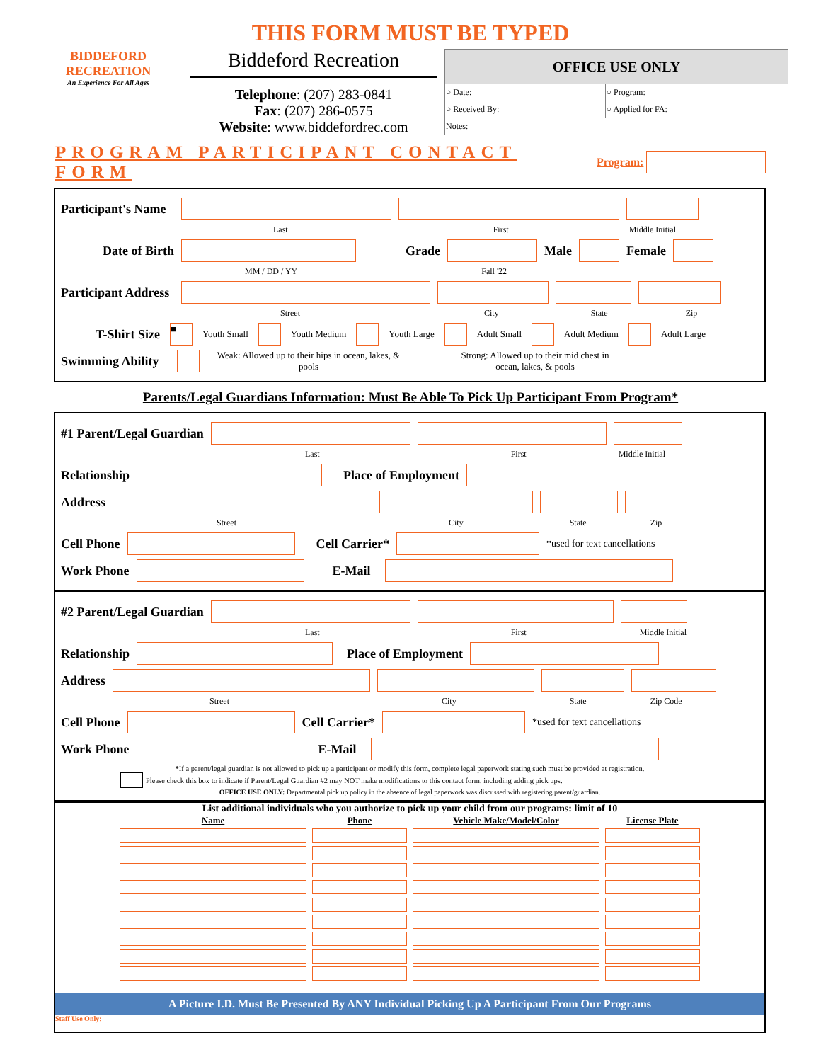THIS FORM MUST BE TYPED
BIDDEFORD
RECREATION
An Experience For All Ages
Biddeford Recreation
Telephone: (207) 283-0841
Fax: (207) 286-0575
Website: www.biddefordrec.com
| OFFICE USE ONLY | |
| --- | --- |
| ○ Date: | ○ Program: |
| ○ Received By: | ○ Applied for FA: |
| Notes: | |
PROGRAM PARTICIPANT CONTACT FORM Program:
Participant's Name
Last First Middle Initial
Date of Birth Grade Male Female
MM / DD / YY Fall '22
Participant Address
Street City State Zip
T-Shirt Size ■ Youth Small Youth Medium Youth Large Adult Small Adult Medium Adult Large
Swimming Ability Weak: Allowed up to their hips in ocean, lakes, & pools Strong: Allowed up to their mid chest in ocean, lakes, & pools
Parents/Legal Guardians Information: Must Be Able To Pick Up Participant From Program*
#1 Parent/Legal Guardian
Last First Middle Initial
Relationship Place of Employment
Address
Street City State Zip
Cell Phone Cell Carrier* *used for text cancellations
Work Phone E-Mail
#2 Parent/Legal Guardian
Last First Middle Initial
Relationship Place of Employment
Address
Street City State Zip Code
Cell Phone Cell Carrier* *used for text cancellations
Work Phone E-Mail
*If a parent/legal guardian is not allowed to pick up a participant or modify this form, complete legal paperwork stating such must be provided at registration.
Please check this box to indicate if Parent/Legal Guardian #2 may NOT make modifications to this contact form, including adding pick ups.
OFFICE USE ONLY: Departmental pick up policy in the absence of legal paperwork was discussed with registering parent/guardian.
List additional individuals who you authorize to pick up your child from our programs: limit of 10
| Name | Phone | Vehicle Make/Model/Color | License Plate |
| --- | --- | --- | --- |
A Picture I.D. Must Be Presented By ANY Individual Picking Up A Participant From Our Programs
Staff Use Only: